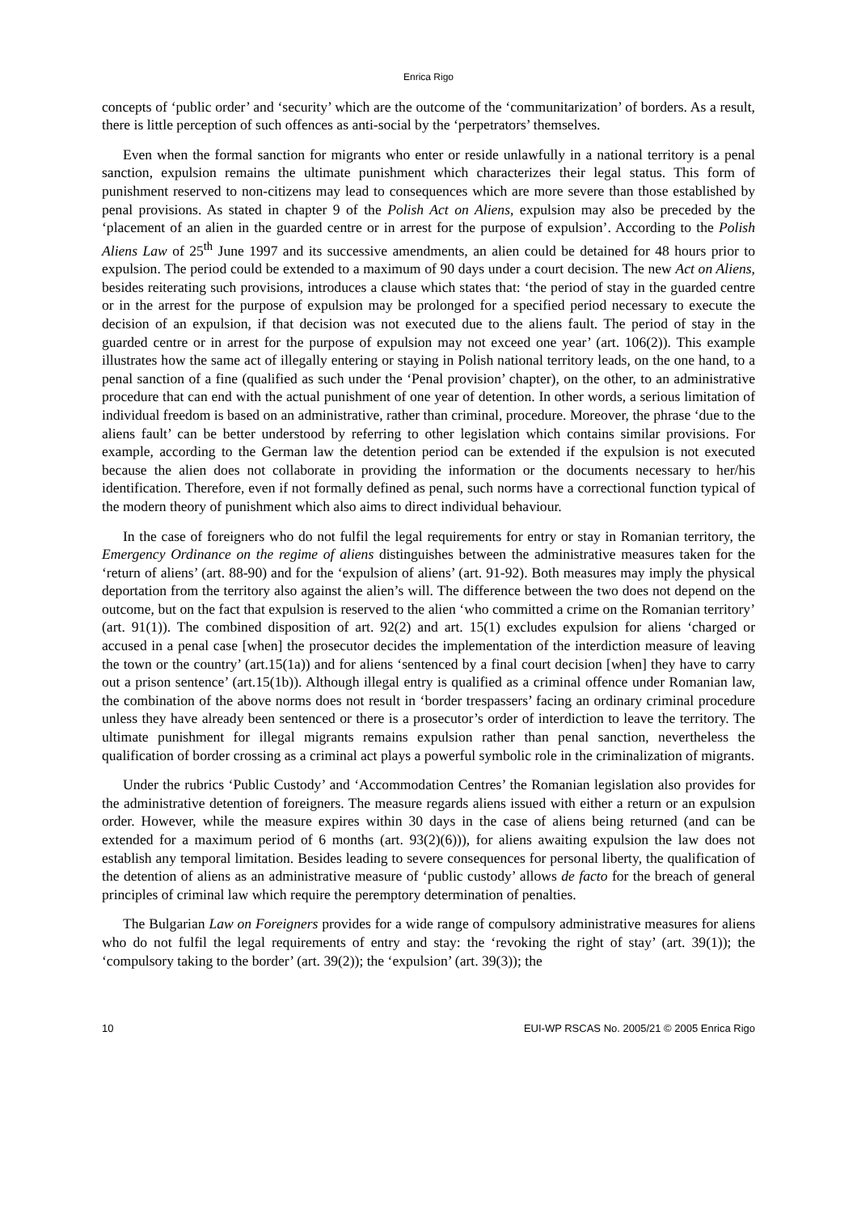Enrica Rigo
concepts of ‘public order’ and ‘security’ which are the outcome of the ‘communitarization’ of borders. As a result, there is little perception of such offences as anti-social by the ‘perpetrators’ themselves.
Even when the formal sanction for migrants who enter or reside unlawfully in a national territory is a penal sanction, expulsion remains the ultimate punishment which characterizes their legal status. This form of punishment reserved to non-citizens may lead to consequences which are more severe than those established by penal provisions. As stated in chapter 9 of the Polish Act on Aliens, expulsion may also be preceded by the ‘placement of an alien in the guarded centre or in arrest for the purpose of expulsion’. According to the Polish Aliens Law of 25<sup>th</sup> June 1997 and its successive amendments, an alien could be detained for 48 hours prior to expulsion. The period could be extended to a maximum of 90 days under a court decision. The new Act on Aliens, besides reiterating such provisions, introduces a clause which states that: ‘the period of stay in the guarded centre or in the arrest for the purpose of expulsion may be prolonged for a specified period necessary to execute the decision of an expulsion, if that decision was not executed due to the aliens fault. The period of stay in the guarded centre or in arrest for the purpose of expulsion may not exceed one year’ (art. 106(2)). This example illustrates how the same act of illegally entering or staying in Polish national territory leads, on the one hand, to a penal sanction of a fine (qualified as such under the ‘Penal provision’ chapter), on the other, to an administrative procedure that can end with the actual punishment of one year of detention. In other words, a serious limitation of individual freedom is based on an administrative, rather than criminal, procedure. Moreover, the phrase ‘due to the aliens fault’ can be better understood by referring to other legislation which contains similar provisions. For example, according to the German law the detention period can be extended if the expulsion is not executed because the alien does not collaborate in providing the information or the documents necessary to her/his identification. Therefore, even if not formally defined as penal, such norms have a correctional function typical of the modern theory of punishment which also aims to direct individual behaviour.
In the case of foreigners who do not fulfil the legal requirements for entry or stay in Romanian territory, the Emergency Ordinance on the regime of aliens distinguishes between the administrative measures taken for the ‘return of aliens’ (art. 88-90) and for the ‘expulsion of aliens’ (art. 91-92). Both measures may imply the physical deportation from the territory also against the alien’s will. The difference between the two does not depend on the outcome, but on the fact that expulsion is reserved to the alien ‘who committed a crime on the Romanian territory’ (art. 91(1)). The combined disposition of art. 92(2) and art. 15(1) excludes expulsion for aliens ‘charged or accused in a penal case [when] the prosecutor decides the implementation of the interdiction measure of leaving the town or the country’ (art.15(1a)) and for aliens ‘sentenced by a final court decision [when] they have to carry out a prison sentence’ (art.15(1b)). Although illegal entry is qualified as a criminal offence under Romanian law, the combination of the above norms does not result in ‘border trespassers’ facing an ordinary criminal procedure unless they have already been sentenced or there is a prosecutor’s order of interdiction to leave the territory. The ultimate punishment for illegal migrants remains expulsion rather than penal sanction, nevertheless the qualification of border crossing as a criminal act plays a powerful symbolic role in the criminalization of migrants.
Under the rubrics ‘Public Custody’ and ‘Accommodation Centres’ the Romanian legislation also provides for the administrative detention of foreigners. The measure regards aliens issued with either a return or an expulsion order. However, while the measure expires within 30 days in the case of aliens being returned (and can be extended for a maximum period of 6 months (art. 93(2)(6))), for aliens awaiting expulsion the law does not establish any temporal limitation. Besides leading to severe consequences for personal liberty, the qualification of the detention of aliens as an administrative measure of ‘public custody’ allows de facto for the breach of general principles of criminal law which require the peremptory determination of penalties.
The Bulgarian Law on Foreigners provides for a wide range of compulsory administrative measures for aliens who do not fulfil the legal requirements of entry and stay: the ‘revoking the right of stay’ (art. 39(1)); the ‘compulsory taking to the border’ (art. 39(2)); the ‘expulsion’ (art. 39(3)); the
10 EUI-WP RSCAS No. 2005/21 © 2005 Enrica Rigo